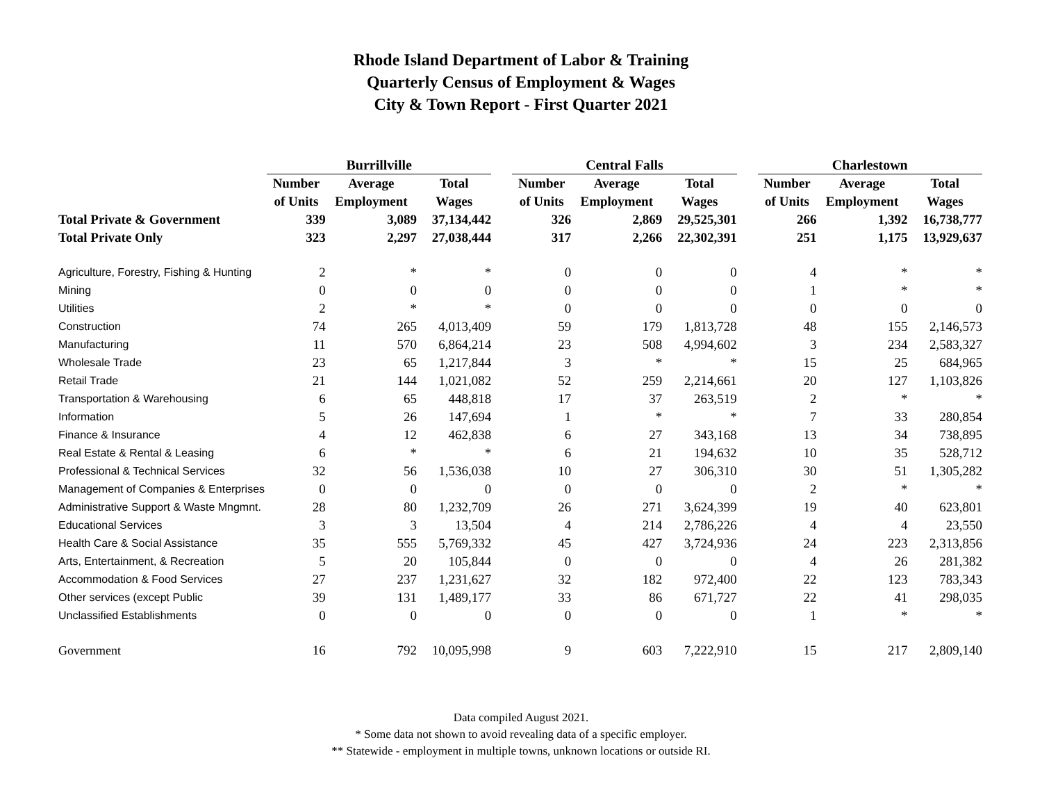Rhode Island Department of Labor & Training
Quarterly Census of Employment & Wages
City & Town Report - First Quarter 2021
| | Burrillville | | | | Central Falls | | | | Charlestown | | |
| --- | --- | --- | --- | --- | --- | --- | --- | --- | --- | --- | --- |
| | Number | Average | Total | | Number | Average | Total | | Number | Average | Total |
| | of Units | Employment | Wages | | of Units | Employment | Wages | | of Units | Employment | Wages |
| Total Private & Government | 339 | 3,089 | 37,134,442 | | 326 | 2,869 | 29,525,301 | | 266 | 1,392 | 16,738,777 |
| Total Private Only | 323 | 2,297 | 27,038,444 | | 317 | 2,266 | 22,302,391 | | 251 | 1,175 | 13,929,637 |
| Agriculture, Forestry, Fishing & Hunting | 2 | * | * | | 0 | 0 | 0 | | 4 | * | * |
| Mining | 0 | 0 | 0 | | 0 | 0 | 0 | | 1 | * | * |
| Utilities | 2 | * | * | | 0 | 0 | 0 | | 0 | 0 | 0 |
| Construction | 74 | 265 | 4,013,409 | | 59 | 179 | 1,813,728 | | 48 | 155 | 2,146,573 |
| Manufacturing | 11 | 570 | 6,864,214 | | 23 | 508 | 4,994,602 | | 3 | 234 | 2,583,327 |
| Wholesale Trade | 23 | 65 | 1,217,844 | | 3 | * | * | | 15 | 25 | 684,965 |
| Retail Trade | 21 | 144 | 1,021,082 | | 52 | 259 | 2,214,661 | | 20 | 127 | 1,103,826 |
| Transportation & Warehousing | 6 | 65 | 448,818 | | 17 | 37 | 263,519 | | 2 | * | * |
| Information | 5 | 26 | 147,694 | | 1 | * | * | | 7 | 33 | 280,854 |
| Finance & Insurance | 4 | 12 | 462,838 | | 6 | 27 | 343,168 | | 13 | 34 | 738,895 |
| Real Estate & Rental & Leasing | 6 | * | * | | 6 | 21 | 194,632 | | 10 | 35 | 528,712 |
| Professional & Technical Services | 32 | 56 | 1,536,038 | | 10 | 27 | 306,310 | | 30 | 51 | 1,305,282 |
| Management of Companies & Enterprises | 0 | 0 | 0 | | 0 | 0 | 0 | | 2 | * | * |
| Administrative Support & Waste Mngmnt. | 28 | 80 | 1,232,709 | | 26 | 271 | 3,624,399 | | 19 | 40 | 623,801 |
| Educational Services | 3 | 3 | 13,504 | | 4 | 214 | 2,786,226 | | 4 | 4 | 23,550 |
| Health Care & Social Assistance | 35 | 555 | 5,769,332 | | 45 | 427 | 3,724,936 | | 24 | 223 | 2,313,856 |
| Arts, Entertainment, & Recreation | 5 | 20 | 105,844 | | 0 | 0 | 0 | | 4 | 26 | 281,382 |
| Accommodation & Food Services | 27 | 237 | 1,231,627 | | 32 | 182 | 972,400 | | 22 | 123 | 783,343 |
| Other services (except Public | 39 | 131 | 1,489,177 | | 33 | 86 | 671,727 | | 22 | 41 | 298,035 |
| Unclassified Establishments | 0 | 0 | 0 | | 0 | 0 | 0 | | 1 | * | * |
| Government | 16 | 792 | 10,095,998 | | 9 | 603 | 7,222,910 | | 15 | 217 | 2,809,140 |
Data compiled August 2021.
* Some data not shown to avoid revealing data of a specific employer.
** Statewide - employment in multiple towns, unknown locations or outside RI.